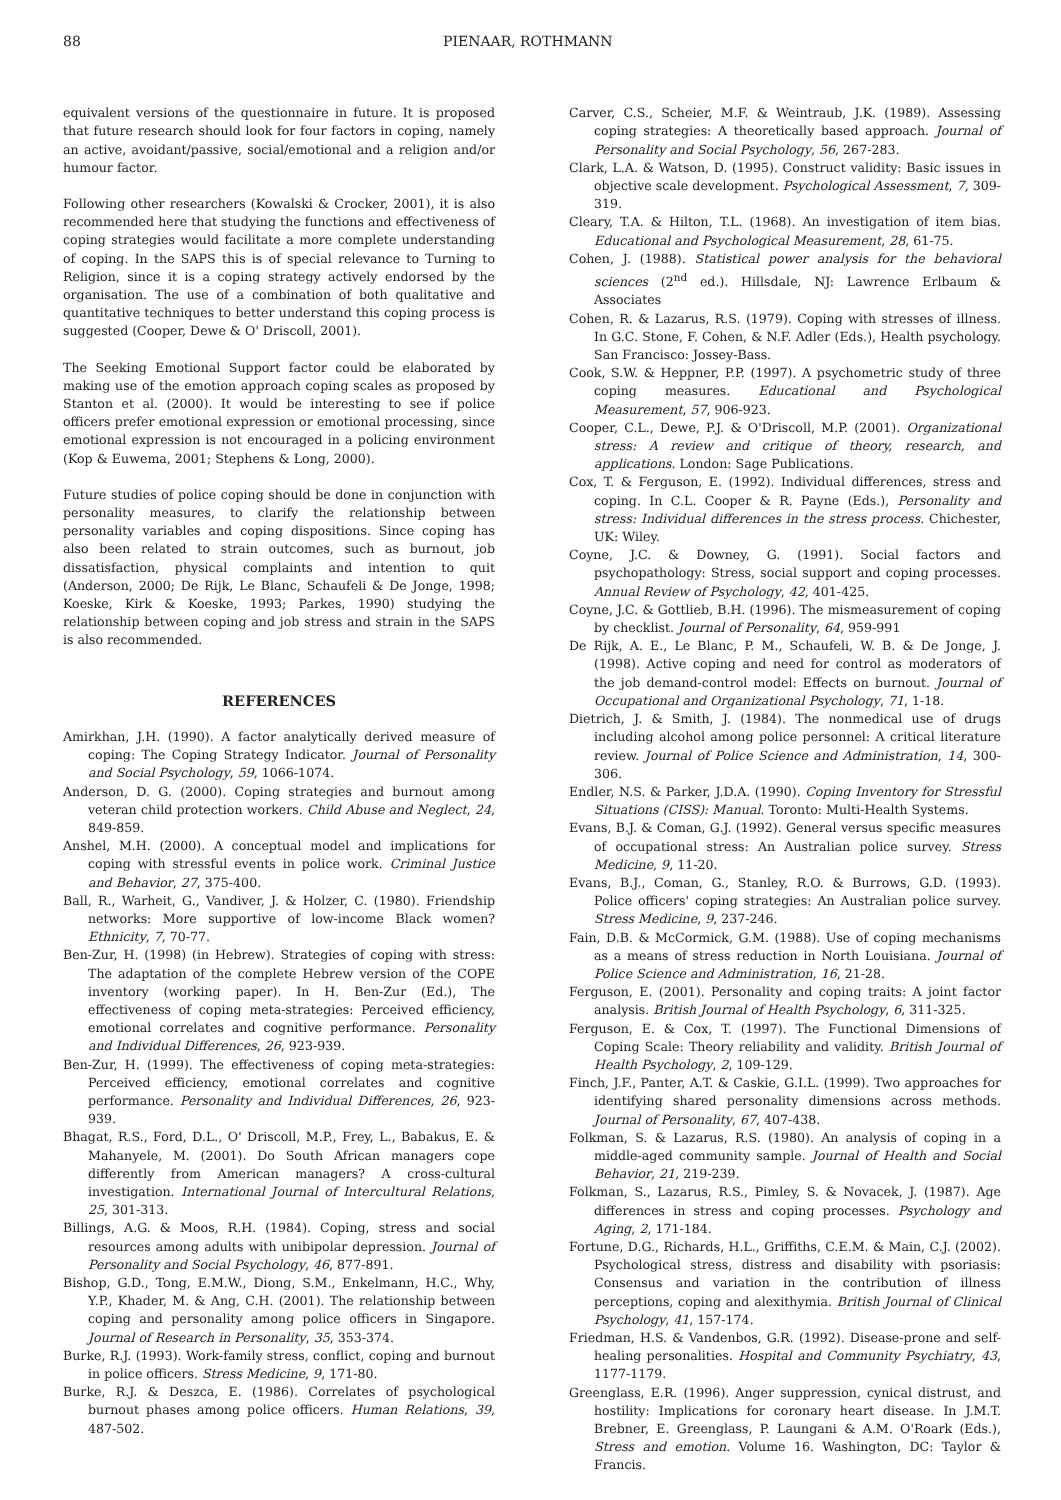88 PIENAAR, ROTHMANN
equivalent versions of the questionnaire in future. It is proposed that future research should look for four factors in coping, namely an active, avoidant/passive, social/emotional and a religion and/or humour factor.
Following other researchers (Kowalski & Crocker, 2001), it is also recommended here that studying the functions and effectiveness of coping strategies would facilitate a more complete understanding of coping. In the SAPS this is of special relevance to Turning to Religion, since it is a coping strategy actively endorsed by the organisation. The use of a combination of both qualitative and quantitative techniques to better understand this coping process is suggested (Cooper, Dewe & O' Driscoll, 2001).
The Seeking Emotional Support factor could be elaborated by making use of the emotion approach coping scales as proposed by Stanton et al. (2000). It would be interesting to see if police officers prefer emotional expression or emotional processing, since emotional expression is not encouraged in a policing environment (Kop & Euwema, 2001; Stephens & Long, 2000).
Future studies of police coping should be done in conjunction with personality measures, to clarify the relationship between personality variables and coping dispositions. Since coping has also been related to strain outcomes, such as burnout, job dissatisfaction, physical complaints and intention to quit (Anderson, 2000; De Rijk, Le Blanc, Schaufeli & De Jonge, 1998; Koeske, Kirk & Koeske, 1993; Parkes, 1990) studying the relationship between coping and job stress and strain in the SAPS is also recommended.
REFERENCES
Amirkhan, J.H. (1990). A factor analytically derived measure of coping: The Coping Strategy Indicator. Journal of Personality and Social Psychology, 59, 1066-1074.
Anderson, D. G. (2000). Coping strategies and burnout among veteran child protection workers. Child Abuse and Neglect, 24, 849-859.
Anshel, M.H. (2000). A conceptual model and implications for coping with stressful events in police work. Criminal Justice and Behavior, 27, 375-400.
Ball, R., Warheit, G., Vandiver, J. & Holzer, C. (1980). Friendship networks: More supportive of low-income Black women? Ethnicity, 7, 70-77.
Ben-Zur, H. (1998) (in Hebrew). Strategies of coping with stress: The adaptation of the complete Hebrew version of the COPE inventory (working paper). In H. Ben-Zur (Ed.), The effectiveness of coping meta-strategies: Perceived efficiency, emotional correlates and cognitive performance. Personality and Individual Differences, 26, 923-939.
Ben-Zur, H. (1999). The effectiveness of coping meta-strategies: Perceived efficiency, emotional correlates and cognitive performance. Personality and Individual Differences, 26, 923-939.
Bhagat, R.S., Ford, D.L., O' Driscoll, M.P., Frey, L., Babakus, E. & Mahanyele, M. (2001). Do South African managers cope differently from American managers? A cross-cultural investigation. International Journal of Intercultural Relations, 25, 301-313.
Billings, A.G. & Moos, R.H. (1984). Coping, stress and social resources among adults with unibipolar depression. Journal of Personality and Social Psychology, 46, 877-891.
Bishop, G.D., Tong, E.M.W., Diong, S.M., Enkelmann, H.C., Why, Y.P., Khader, M. & Ang, C.H. (2001). The relationship between coping and personality among police officers in Singapore. Journal of Research in Personality, 35, 353-374.
Burke, R.J. (1993). Work-family stress, conflict, coping and burnout in police officers. Stress Medicine, 9, 171-80.
Burke, R.J. & Deszca, E. (1986). Correlates of psychological burnout phases among police officers. Human Relations, 39, 487-502.
Carver, C.S., Scheier, M.F. & Weintraub, J.K. (1989). Assessing coping strategies: A theoretically based approach. Journal of Personality and Social Psychology, 56, 267-283.
Clark, L.A. & Watson, D. (1995). Construct validity: Basic issues in objective scale development. Psychological Assessment, 7, 309-319.
Cleary, T.A. & Hilton, T.L. (1968). An investigation of item bias. Educational and Psychological Measurement, 28, 61-75.
Cohen, J. (1988). Statistical power analysis for the behavioral sciences (2<sup>nd</sup> ed.). Hillsdale, NJ: Lawrence Erlbaum & Associates
Cohen, R. & Lazarus, R.S. (1979). Coping with stresses of illness. In G.C. Stone, F. Cohen, & N.F. Adler (Eds.), Health psychology. San Francisco: Jossey-Bass.
Cook, S.W. & Heppner, P.P. (1997). A psychometric study of three coping measures. Educational and Psychological Measurement, 57, 906-923.
Cooper, C.L., Dewe, P.J. & O'Driscoll, M.P. (2001). Organizational stress: A review and critique of theory, research, and applications. London: Sage Publications.
Cox, T. & Ferguson, E. (1992). Individual differences, stress and coping. In C.L. Cooper & R. Payne (Eds.), Personality and stress: Individual differences in the stress process. Chichester, UK: Wiley.
Coyne, J.C. & Downey, G. (1991). Social factors and psychopathology: Stress, social support and coping processes. Annual Review of Psychology, 42, 401-425.
Coyne, J.C. & Gottlieb, B.H. (1996). The mismeasurement of coping by checklist. Journal of Personality, 64, 959-991
De Rijk, A. E., Le Blanc, P. M., Schaufeli, W. B. & De Jonge, J. (1998). Active coping and need for control as moderators of the job demand-control model: Effects on burnout. Journal of Occupational and Organizational Psychology, 71, 1-18.
Dietrich, J. & Smith, J. (1984). The nonmedical use of drugs including alcohol among police personnel: A critical literature review. Journal of Police Science and Administration, 14, 300-306.
Endler, N.S. & Parker, J.D.A. (1990). Coping Inventory for Stressful Situations (CISS): Manual. Toronto: Multi-Health Systems.
Evans, B.J. & Coman, G.J. (1992). General versus specific measures of occupational stress: An Australian police survey. Stress Medicine, 9, 11-20.
Evans, B.J., Coman, G., Stanley, R.O. & Burrows, G.D. (1993). Police officers' coping strategies: An Australian police survey. Stress Medicine, 9, 237-246.
Fain, D.B. & McCormick, G.M. (1988). Use of coping mechanisms as a means of stress reduction in North Louisiana. Journal of Police Science and Administration, 16, 21-28.
Ferguson, E. (2001). Personality and coping traits: A joint factor analysis. British Journal of Health Psychology, 6, 311-325.
Ferguson, E. & Cox, T. (1997). The Functional Dimensions of Coping Scale: Theory reliability and validity. British Journal of Health Psychology, 2, 109-129.
Finch, J.F., Panter, A.T. & Caskie, G.I.L. (1999). Two approaches for identifying shared personality dimensions across methods. Journal of Personality, 67, 407-438.
Folkman, S. & Lazarus, R.S. (1980). An analysis of coping in a middle-aged community sample. Journal of Health and Social Behavior, 21, 219-239.
Folkman, S., Lazarus, R.S., Pimley, S. & Novacek, J. (1987). Age differences in stress and coping processes. Psychology and Aging, 2, 171-184.
Fortune, D.G., Richards, H.L., Griffiths, C.E.M. & Main, C.J. (2002). Psychological stress, distress and disability with psoriasis: Consensus and variation in the contribution of illness perceptions, coping and alexithymia. British Journal of Clinical Psychology, 41, 157-174.
Friedman, H.S. & Vandenbos, G.R. (1992). Disease-prone and self-healing personalities. Hospital and Community Psychiatry, 43, 1177-1179.
Greenglass, E.R. (1996). Anger suppression, cynical distrust, and hostility: Implications for coronary heart disease. In J.M.T. Brebner, E. Greenglass, P. Laungani & A.M. O'Roark (Eds.), Stress and emotion. Volume 16. Washington, DC: Taylor & Francis.